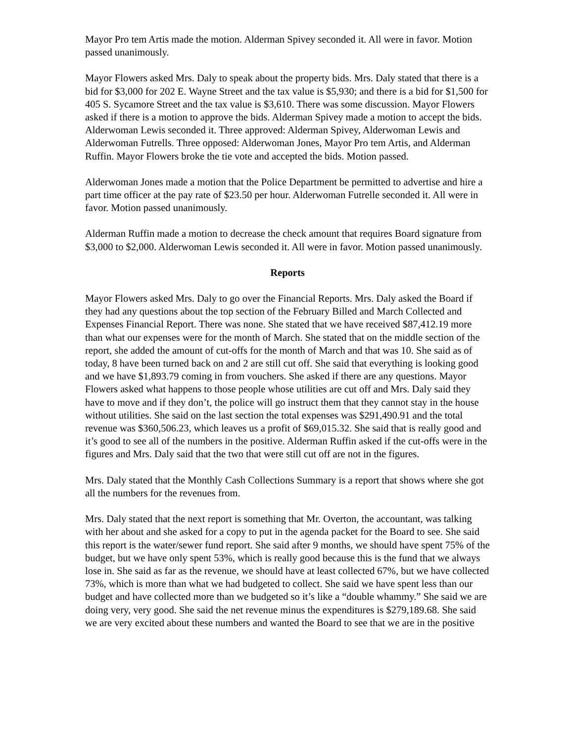Mayor Pro tem Artis made the motion. Alderman Spivey seconded it. All were in favor. Motion passed unanimously.
Mayor Flowers asked Mrs. Daly to speak about the property bids. Mrs. Daly stated that there is a bid for $3,000 for 202 E. Wayne Street and the tax value is $5,930; and there is a bid for $1,500 for 405 S. Sycamore Street and the tax value is $3,610. There was some discussion. Mayor Flowers asked if there is a motion to approve the bids. Alderman Spivey made a motion to accept the bids. Alderwoman Lewis seconded it. Three approved: Alderman Spivey, Alderwoman Lewis and Alderwoman Futrells. Three opposed: Alderwoman Jones, Mayor Pro tem Artis, and Alderman Ruffin. Mayor Flowers broke the tie vote and accepted the bids. Motion passed.
Alderwoman Jones made a motion that the Police Department be permitted to advertise and hire a part time officer at the pay rate of $23.50 per hour. Alderwoman Futrelle seconded it. All were in favor. Motion passed unanimously.
Alderman Ruffin made a motion to decrease the check amount that requires Board signature from $3,000 to $2,000. Alderwoman Lewis seconded it. All were in favor. Motion passed unanimously.
Reports
Mayor Flowers asked Mrs. Daly to go over the Financial Reports. Mrs. Daly asked the Board if they had any questions about the top section of the February Billed and March Collected and Expenses Financial Report. There was none. She stated that we have received $87,412.19 more than what our expenses were for the month of March. She stated that on the middle section of the report, she added the amount of cut-offs for the month of March and that was 10. She said as of today, 8 have been turned back on and 2 are still cut off. She said that everything is looking good and we have $1,893.79 coming in from vouchers. She asked if there are any questions. Mayor Flowers asked what happens to those people whose utilities are cut off and Mrs. Daly said they have to move and if they don’t, the police will go instruct them that they cannot stay in the house without utilities. She said on the last section the total expenses was $291,490.91 and the total revenue was $360,506.23, which leaves us a profit of $69,015.32. She said that is really good and it’s good to see all of the numbers in the positive. Alderman Ruffin asked if the cut-offs were in the figures and Mrs. Daly said that the two that were still cut off are not in the figures.
Mrs. Daly stated that the Monthly Cash Collections Summary is a report that shows where she got all the numbers for the revenues from.
Mrs. Daly stated that the next report is something that Mr. Overton, the accountant, was talking with her about and she asked for a copy to put in the agenda packet for the Board to see. She said this report is the water/sewer fund report. She said after 9 months, we should have spent 75% of the budget, but we have only spent 53%, which is really good because this is the fund that we always lose in. She said as far as the revenue, we should have at least collected 67%, but we have collected 73%, which is more than what we had budgeted to collect. She said we have spent less than our budget and have collected more than we budgeted so it’s like a “double whammy.” She said we are doing very, very good. She said the net revenue minus the expenditures is $279,189.68. She said we are very excited about these numbers and wanted the Board to see that we are in the positive